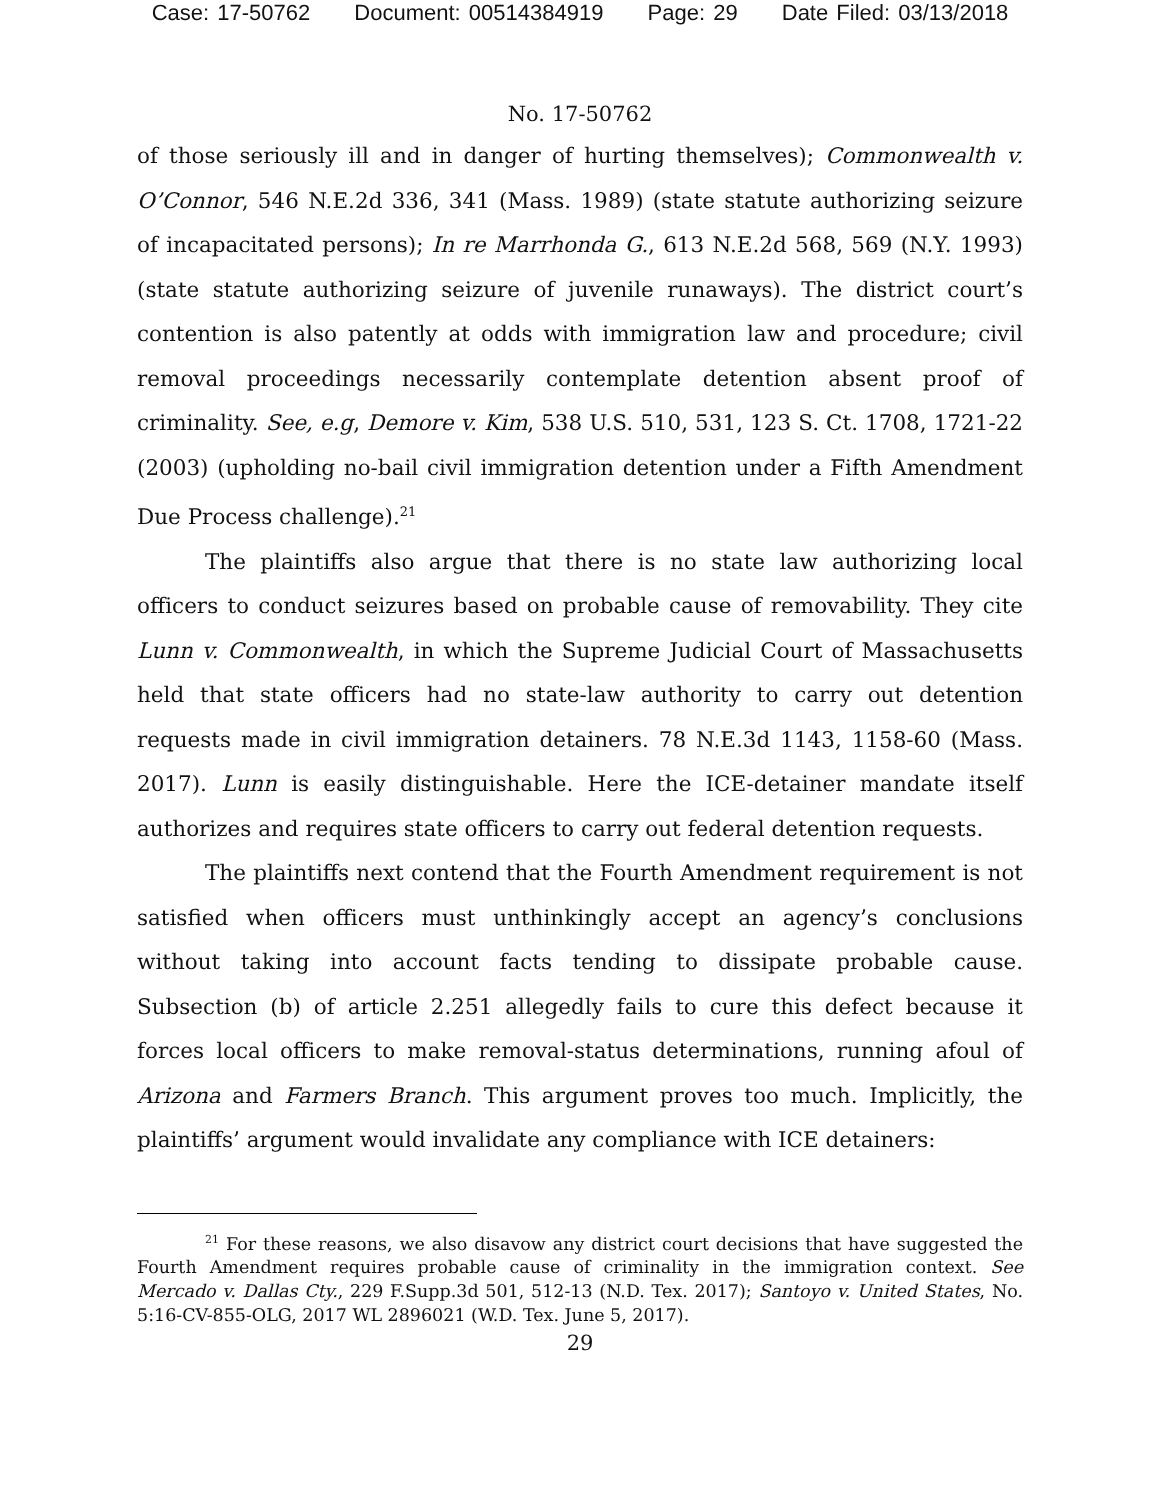Case: 17-50762 Document: 00514384919 Page: 29 Date Filed: 03/13/2018
No. 17-50762
of those seriously ill and in danger of hurting themselves); Commonwealth v. O’Connor, 546 N.E.2d 336, 341 (Mass. 1989) (state statute authorizing seizure of incapacitated persons); In re Marrhonda G., 613 N.E.2d 568, 569 (N.Y. 1993) (state statute authorizing seizure of juvenile runaways). The district court’s contention is also patently at odds with immigration law and procedure; civil removal proceedings necessarily contemplate detention absent proof of criminality. See, e.g, Demore v. Kim, 538 U.S. 510, 531, 123 S. Ct. 1708, 1721-22 (2003) (upholding no-bail civil immigration detention under a Fifth Amendment Due Process challenge).<sup>21</sup>
The plaintiffs also argue that there is no state law authorizing local officers to conduct seizures based on probable cause of removability. They cite Lunn v. Commonwealth, in which the Supreme Judicial Court of Massachusetts held that state officers had no state-law authority to carry out detention requests made in civil immigration detainers. 78 N.E.3d 1143, 1158-60 (Mass. 2017). Lunn is easily distinguishable. Here the ICE-detainer mandate itself authorizes and requires state officers to carry out federal detention requests.
The plaintiffs next contend that the Fourth Amendment requirement is not satisfied when officers must unthinkingly accept an agency’s conclusions without taking into account facts tending to dissipate probable cause. Subsection (b) of article 2.251 allegedly fails to cure this defect because it forces local officers to make removal-status determinations, running afoul of Arizona and Farmers Branch. This argument proves too much. Implicitly, the plaintiffs’ argument would invalidate any compliance with ICE detainers:
<sup>21</sup> For these reasons, we also disavow any district court decisions that have suggested the Fourth Amendment requires probable cause of criminality in the immigration context. See Mercado v. Dallas Cty., 229 F.Supp.3d 501, 512-13 (N.D. Tex. 2017); Santoyo v. United States, No. 5:16-CV-855-OLG, 2017 WL 2896021 (W.D. Tex. June 5, 2017).
29